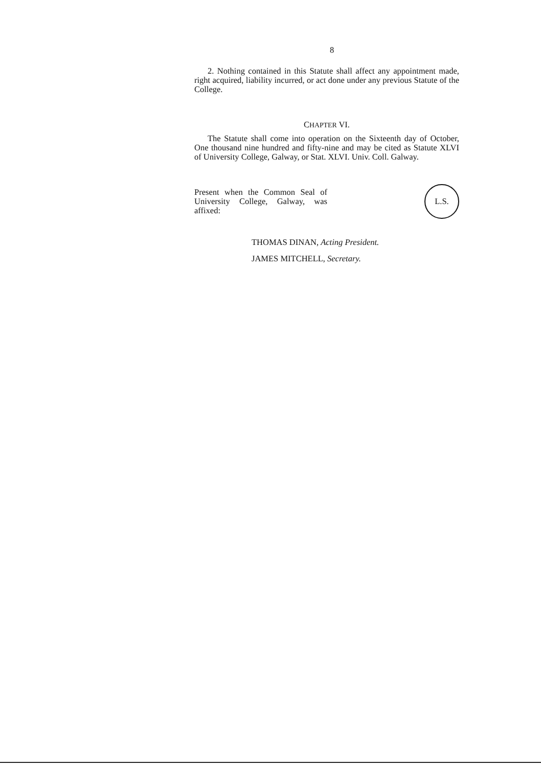8
2. Nothing contained in this Statute shall affect any appointment made, right acquired, liability incurred, or act done under any previous Statute of the College.
CHAPTER VI.
The Statute shall come into operation on the Sixteenth day of October, One thousand nine hundred and fifty-nine and may be cited as Statute XLVI of University College, Galway, or Stat. XLVI. Univ. Coll. Galway.
Present when the Common Seal of University College, Galway, was affixed:
L.S.
THOMAS DINAN, Acting President.
JAMES MITCHELL, Secretary.